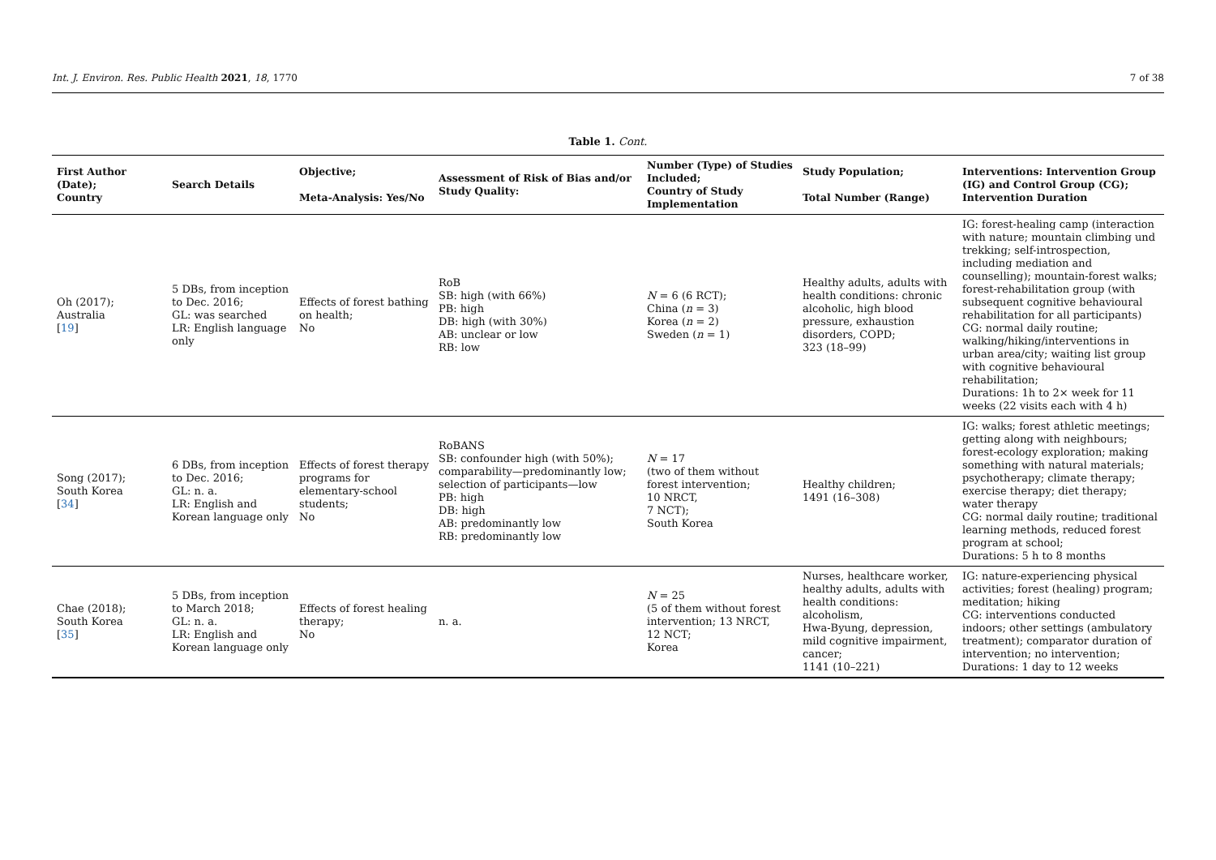Int. J. Environ. Res. Public Health 2021, 18, 1770 7 of 38
Table 1. Cont.
| First Author (Date); Country | Search Details | Objective; Meta-Analysis: Yes/No | Assessment of Risk of Bias and/or Study Quality: | Number (Type) of Studies Included; Country of Study Implementation | Study Population; Total Number (Range) | Interventions: Intervention Group (IG) and Control Group (CG); Intervention Duration |
| --- | --- | --- | --- | --- | --- | --- |
| Oh (2017); Australia [ 19 ] | 5 DBs, from inception to Dec. 2016; GL: was searched LR: English language only | Effects of forest bathing on health; No | RoB SB: high (with 66%) PB: high DB: high (with 30%) AB: unclear or low RB: low | N = 6 (6 RCT); China ( n = 3) Korea ( n = 2) Sweden ( n = 1) | Healthy adults, adults with health conditions: chronic alcoholic, high blood pressure, exhaustion disorders, COPD; 323 (18–99) | IG: forest-healing camp (interaction with nature; mountain climbing und trekking; self-introspection, including mediation and counselling); mountain-forest walks; forest-rehabilitation group (with subsequent cognitive behavioural rehabilitation for all participants) CG: normal daily routine; walking/hiking/interventions in urban area/city; waiting list group with cognitive behavioural rehabilitation; Durations: 1h to 2× week for 11 weeks (22 visits each with 4 h) |
| Song (2017); South Korea [ 34 ] | 6 DBs, from inception to Dec. 2016; GL: n. a. LR: English and Korean language only | Effects of forest therapy programs for elementary-school students; No | RoBANS SB: confounder high (with 50%); comparability—predominantly low; selection of participants—low PB: high DB: high AB: predominantly low RB: predominantly low | N = 17 (two of them without forest intervention; 10 NRCT, 7 NCT); South Korea | Healthy children; 1491 (16–308) | IG: walks; forest athletic meetings; getting along with neighbours; forest-ecology exploration; making something with natural materials; psychotherapy; climate therapy; exercise therapy; diet therapy; water therapy CG: normal daily routine; traditional learning methods, reduced forest program at school; Durations: 5 h to 8 months |
| Chae (2018); South Korea [ 35 ] | 5 DBs, from inception to March 2018; GL: n. a. LR: English and Korean language only | Effects of forest healing therapy; No | n. a. | N = 25 (5 of them without forest intervention; 13 NRCT, 12 NCT; Korea | Nurses, healthcare worker, healthy adults, adults with health conditions: alcoholism, Hwa-Byung, depression, mild cognitive impairment, cancer; 1141 (10–221) | IG: nature-experiencing physical activities; forest (healing) program; meditation; hiking CG: interventions conducted indoors; other settings (ambulatory treatment); comparator duration of intervention; no intervention; Durations: 1 day to 12 weeks |